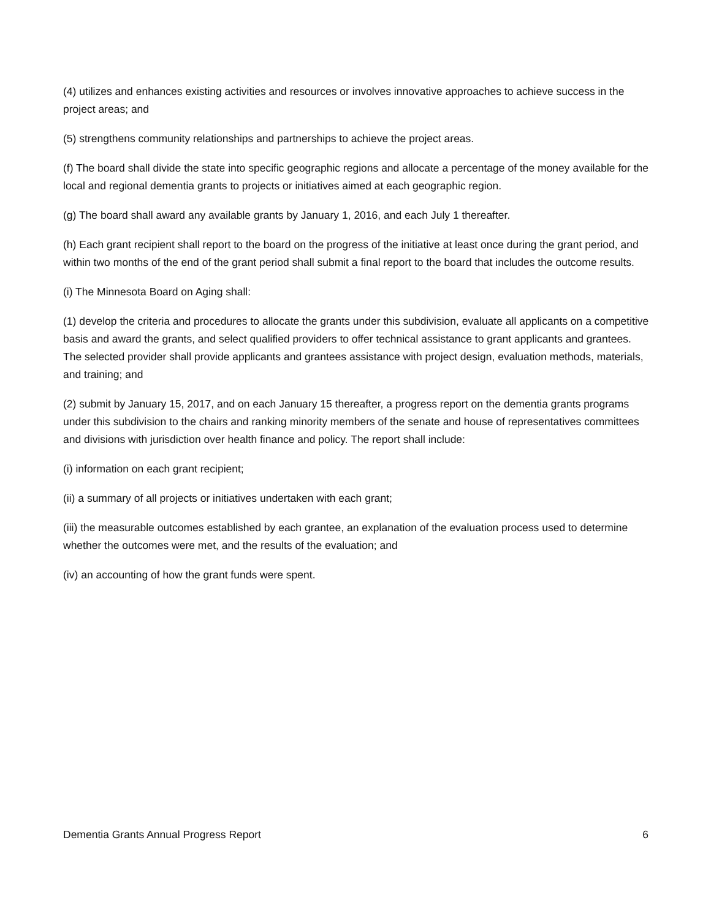(4) utilizes and enhances existing activities and resources or involves innovative approaches to achieve success in the project areas; and
(5) strengthens community relationships and partnerships to achieve the project areas.
(f) The board shall divide the state into specific geographic regions and allocate a percentage of the money available for the local and regional dementia grants to projects or initiatives aimed at each geographic region.
(g) The board shall award any available grants by January 1, 2016, and each July 1 thereafter.
(h) Each grant recipient shall report to the board on the progress of the initiative at least once during the grant period, and within two months of the end of the grant period shall submit a final report to the board that includes the outcome results.
(i) The Minnesota Board on Aging shall:
(1) develop the criteria and procedures to allocate the grants under this subdivision, evaluate all applicants on a competitive basis and award the grants, and select qualified providers to offer technical assistance to grant applicants and grantees. The selected provider shall provide applicants and grantees assistance with project design, evaluation methods, materials, and training; and
(2) submit by January 15, 2017, and on each January 15 thereafter, a progress report on the dementia grants programs under this subdivision to the chairs and ranking minority members of the senate and house of representatives committees and divisions with jurisdiction over health finance and policy. The report shall include:
(i) information on each grant recipient;
(ii) a summary of all projects or initiatives undertaken with each grant;
(iii) the measurable outcomes established by each grantee, an explanation of the evaluation process used to determine whether the outcomes were met, and the results of the evaluation; and
(iv) an accounting of how the grant funds were spent.
Dementia Grants Annual Progress Report 6